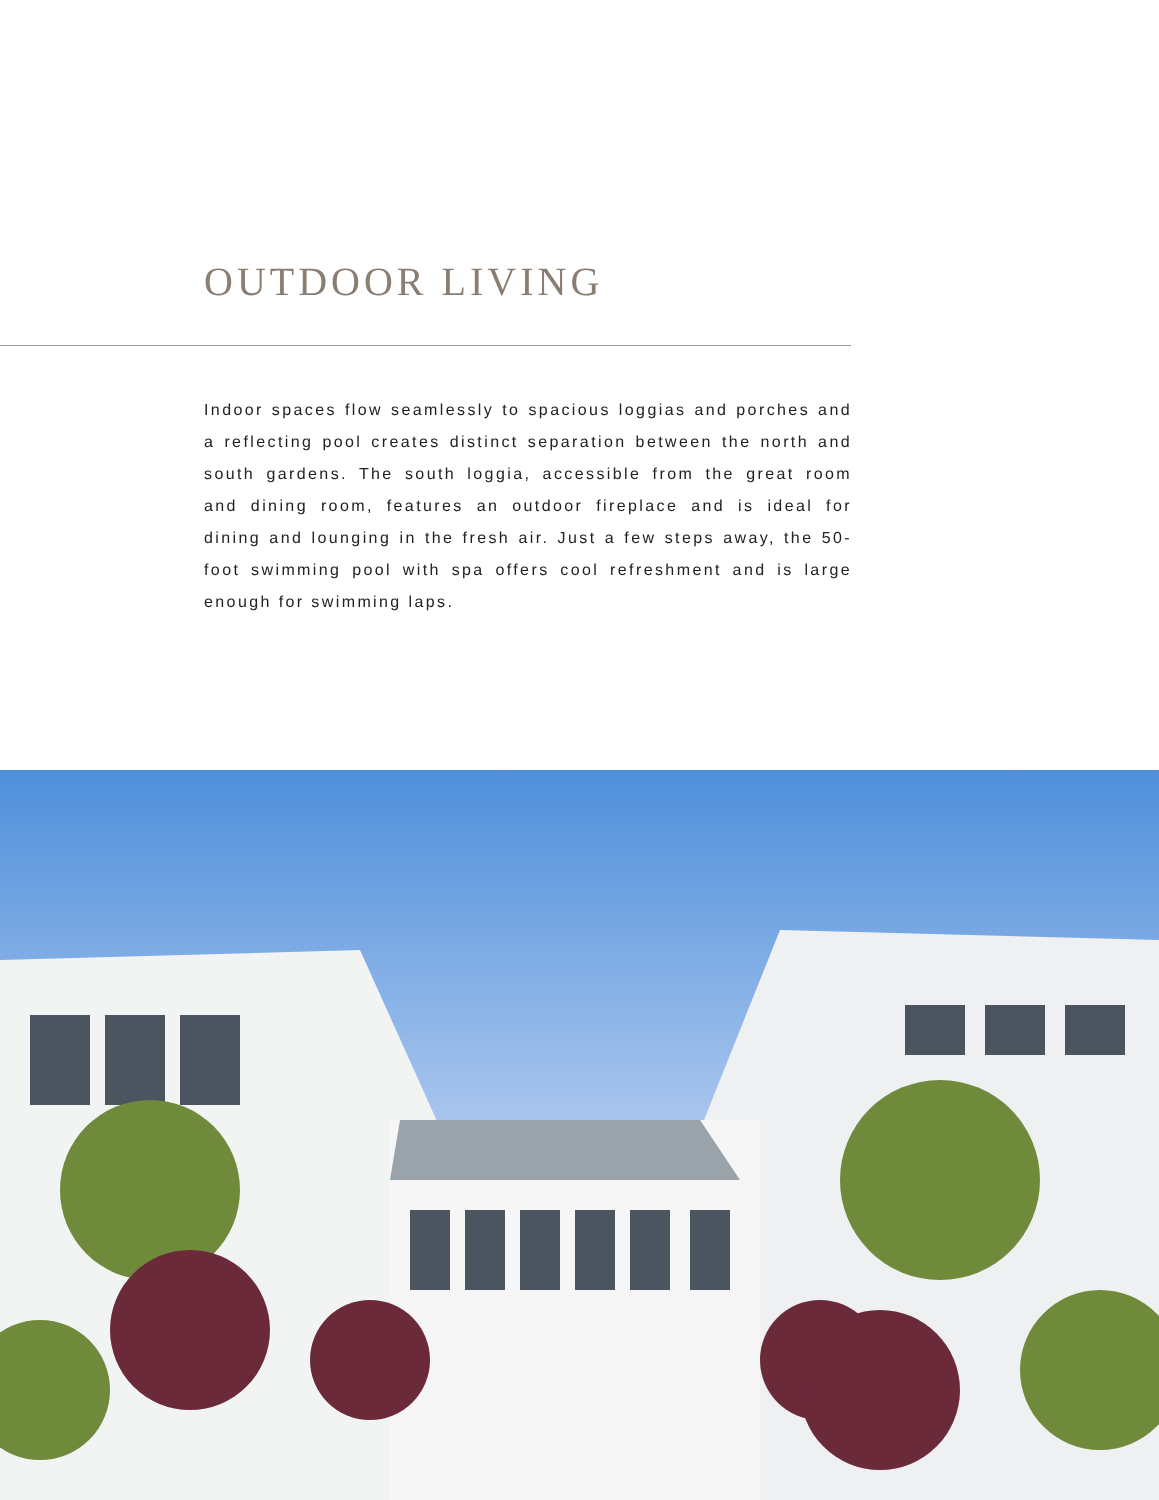OUTDOOR LIVING
Indoor spaces flow seamlessly to spacious loggias and porches and a reflecting pool creates distinct separation between the north and south gardens. The south loggia, accessible from the great room and dining room, features an outdoor fireplace and is ideal for dining and lounging in the fresh air. Just a few steps away, the 50-foot swimming pool with spa offers cool refreshment and is large enough for swimming laps.